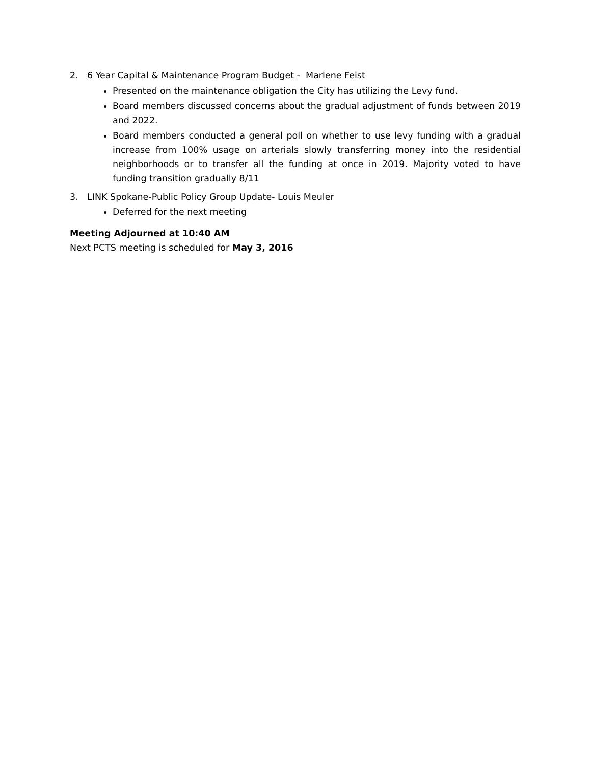2. 6 Year Capital & Maintenance Program Budget - Marlene Feist
Presented on the maintenance obligation the City has utilizing the Levy fund.
Board members discussed concerns about the gradual adjustment of funds between 2019 and 2022.
Board members conducted a general poll on whether to use levy funding with a gradual increase from 100% usage on arterials slowly transferring money into the residential neighborhoods or to transfer all the funding at once in 2019. Majority voted to have funding transition gradually 8/11
3. LINK Spokane-Public Policy Group Update- Louis Meuler
Deferred for the next meeting
Meeting Adjourned at 10:40 AM
Next PCTS meeting is scheduled for May 3, 2016